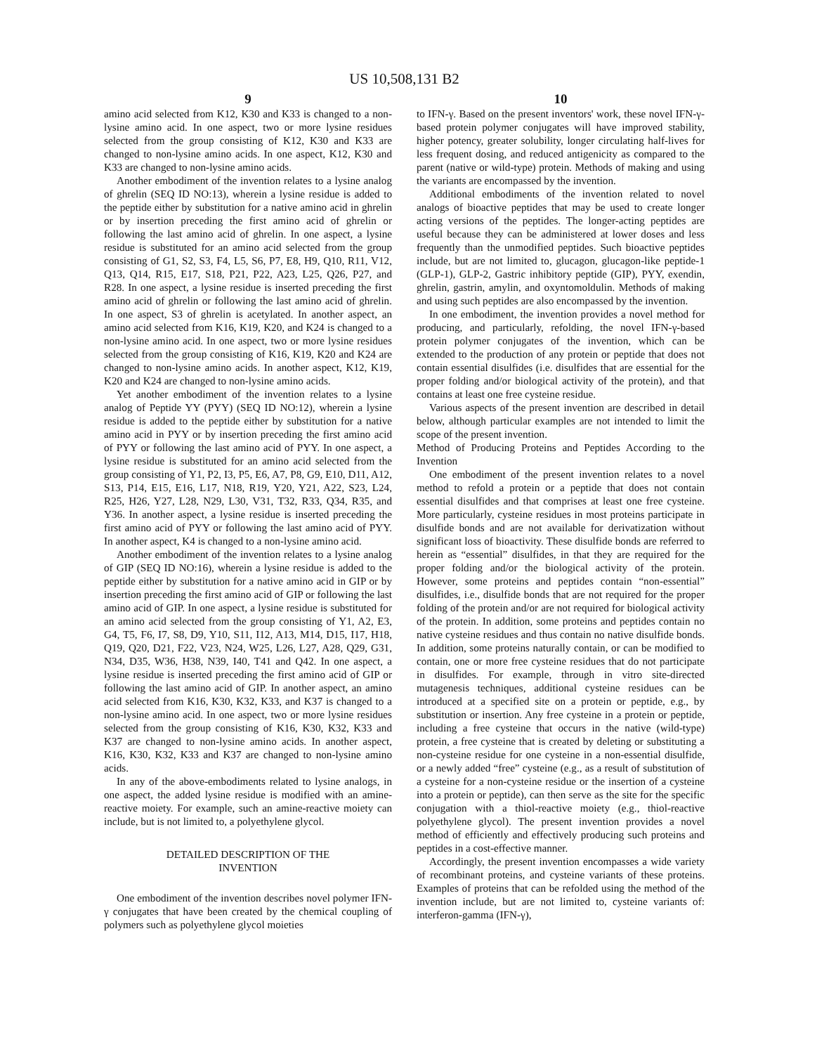US 10,508,131 B2
9
amino acid selected from K12, K30 and K33 is changed to a non-lysine amino acid. In one aspect, two or more lysine residues selected from the group consisting of K12, K30 and K33 are changed to non-lysine amino acids. In one aspect, K12, K30 and K33 are changed to non-lysine amino acids.
Another embodiment of the invention relates to a lysine analog of ghrelin (SEQ ID NO:13), wherein a lysine residue is added to the peptide either by substitution for a native amino acid in ghrelin or by insertion preceding the first amino acid of ghrelin or following the last amino acid of ghrelin. In one aspect, a lysine residue is substituted for an amino acid selected from the group consisting of G1, S2, S3, F4, L5, S6, P7, E8, H9, Q10, R11, V12, Q13, Q14, R15, E17, S18, P21, P22, A23, L25, Q26, P27, and R28. In one aspect, a lysine residue is inserted preceding the first amino acid of ghrelin or following the last amino acid of ghrelin. In one aspect, S3 of ghrelin is acetylated. In another aspect, an amino acid selected from K16, K19, K20, and K24 is changed to a non-lysine amino acid. In one aspect, two or more lysine residues selected from the group consisting of K16, K19, K20 and K24 are changed to non-lysine amino acids. In another aspect, K12, K19, K20 and K24 are changed to non-lysine amino acids.
Yet another embodiment of the invention relates to a lysine analog of Peptide YY (PYY) (SEQ ID NO:12), wherein a lysine residue is added to the peptide either by substitution for a native amino acid in PYY or by insertion preceding the first amino acid of PYY or following the last amino acid of PYY. In one aspect, a lysine residue is substituted for an amino acid selected from the group consisting of Y1, P2, I3, P5, E6, A7, P8, G9, E10, D11, A12, S13, P14, E15, E16, L17, N18, R19, Y20, Y21, A22, S23, L24, R25, H26, Y27, L28, N29, L30, V31, T32, R33, Q34, R35, and Y36. In another aspect, a lysine residue is inserted preceding the first amino acid of PYY or following the last amino acid of PYY. In another aspect, K4 is changed to a non-lysine amino acid.
Another embodiment of the invention relates to a lysine analog of GIP (SEQ ID NO:16), wherein a lysine residue is added to the peptide either by substitution for a native amino acid in GIP or by insertion preceding the first amino acid of GIP or following the last amino acid of GIP. In one aspect, a lysine residue is substituted for an amino acid selected from the group consisting of Y1, A2, E3, G4, T5, F6, I7, S8, D9, Y10, S11, I12, A13, M14, D15, I17, H18, Q19, Q20, D21, F22, V23, N24, W25, L26, L27, A28, Q29, G31, N34, D35, W36, H38, N39, I40, T41 and Q42. In one aspect, a lysine residue is inserted preceding the first amino acid of GIP or following the last amino acid of GIP. In another aspect, an amino acid selected from K16, K30, K32, K33, and K37 is changed to a non-lysine amino acid. In one aspect, two or more lysine residues selected from the group consisting of K16, K30, K32, K33 and K37 are changed to non-lysine amino acids. In another aspect, K16, K30, K32, K33 and K37 are changed to non-lysine amino acids.
In any of the above-embodiments related to lysine analogs, in one aspect, the added lysine residue is modified with an amine-reactive moiety. For example, such an amine-reactive moiety can include, but is not limited to, a polyethylene glycol.
DETAILED DESCRIPTION OF THE
INVENTION
One embodiment of the invention describes novel polymer IFN-γ conjugates that have been created by the chemical coupling of polymers such as polyethylene glycol moieties
10
to IFN-γ. Based on the present inventors' work, these novel IFN-γ-based protein polymer conjugates will have improved stability, higher potency, greater solubility, longer circulating half-lives for less frequent dosing, and reduced antigenicity as compared to the parent (native or wild-type) protein. Methods of making and using the variants are encompassed by the invention.
Additional embodiments of the invention related to novel analogs of bioactive peptides that may be used to create longer acting versions of the peptides. The longer-acting peptides are useful because they can be administered at lower doses and less frequently than the unmodified peptides. Such bioactive peptides include, but are not limited to, glucagon, glucagon-like peptide-1 (GLP-1), GLP-2, Gastric inhibitory peptide (GIP), PYY, exendin, ghrelin, gastrin, amylin, and oxyntomoldulin. Methods of making and using such peptides are also encompassed by the invention.
In one embodiment, the invention provides a novel method for producing, and particularly, refolding, the novel IFN-γ-based protein polymer conjugates of the invention, which can be extended to the production of any protein or peptide that does not contain essential disulfides (i.e. disulfides that are essential for the proper folding and/or biological activity of the protein), and that contains at least one free cysteine residue.
Various aspects of the present invention are described in detail below, although particular examples are not intended to limit the scope of the present invention.
Method of Producing Proteins and Peptides According to the Invention
One embodiment of the present invention relates to a novel method to refold a protein or a peptide that does not contain essential disulfides and that comprises at least one free cysteine. More particularly, cysteine residues in most proteins participate in disulfide bonds and are not available for derivatization without significant loss of bioactivity. These disulfide bonds are referred to herein as “essential” disulfides, in that they are required for the proper folding and/or the biological activity of the protein. However, some proteins and peptides contain “non-essential” disulfides, i.e., disulfide bonds that are not required for the proper folding of the protein and/or are not required for biological activity of the protein. In addition, some proteins and peptides contain no native cysteine residues and thus contain no native disulfide bonds. In addition, some proteins naturally contain, or can be modified to contain, one or more free cysteine residues that do not participate in disulfides. For example, through in vitro site-directed mutagenesis techniques, additional cysteine residues can be introduced at a specified site on a protein or peptide, e.g., by substitution or insertion. Any free cysteine in a protein or peptide, including a free cysteine that occurs in the native (wild-type) protein, a free cysteine that is created by deleting or substituting a non-cysteine residue for one cysteine in a non-essential disulfide, or a newly added “free” cysteine (e.g., as a result of substitution of a cysteine for a non-cysteine residue or the insertion of a cysteine into a protein or peptide), can then serve as the site for the specific conjugation with a thiol-reactive moiety (e.g., thiol-reactive polyethylene glycol). The present invention provides a novel method of efficiently and effectively producing such proteins and peptides in a cost-effective manner.
Accordingly, the present invention encompasses a wide variety of recombinant proteins, and cysteine variants of these proteins. Examples of proteins that can be refolded using the method of the invention include, but are not limited to, cysteine variants of: interferon-gamma (IFN-γ),